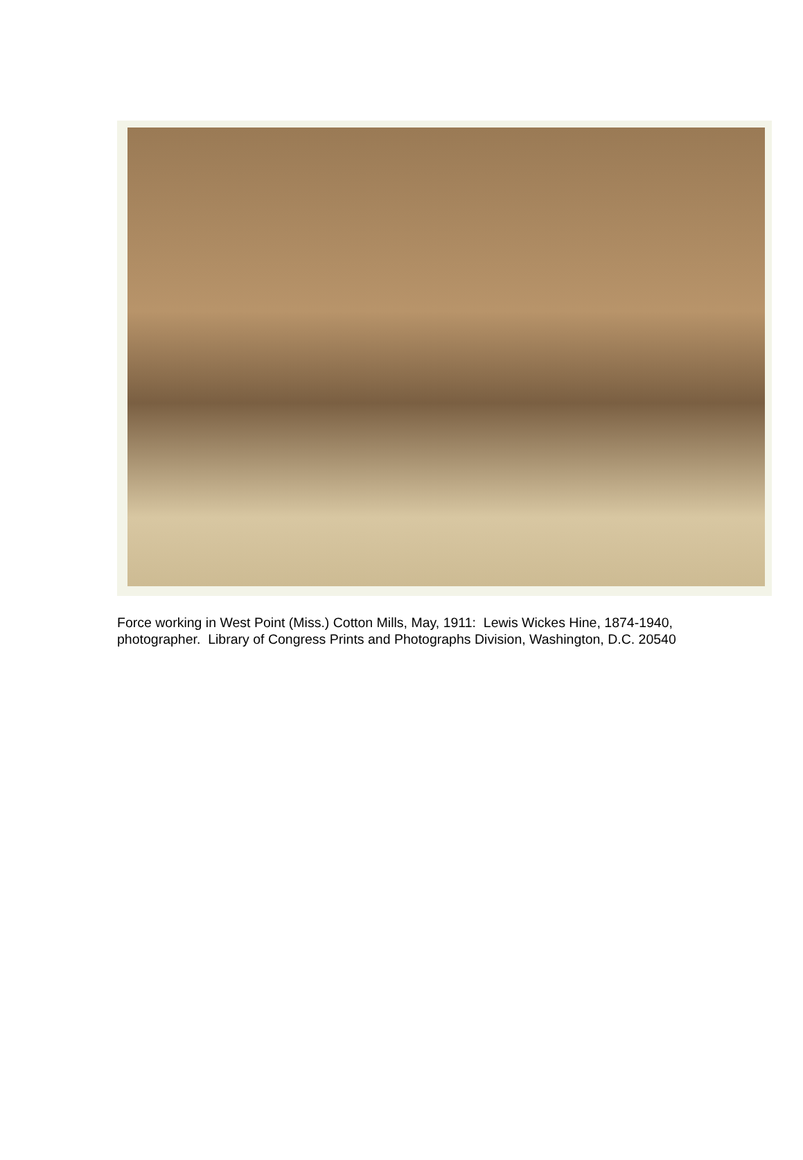Force working in West Point (Miss.) Cotton Mills, May, 1911: Lewis Wickes Hine, 1874-1940, photographer. Library of Congress Prints and Photographs Division, Washington, D.C. 20540